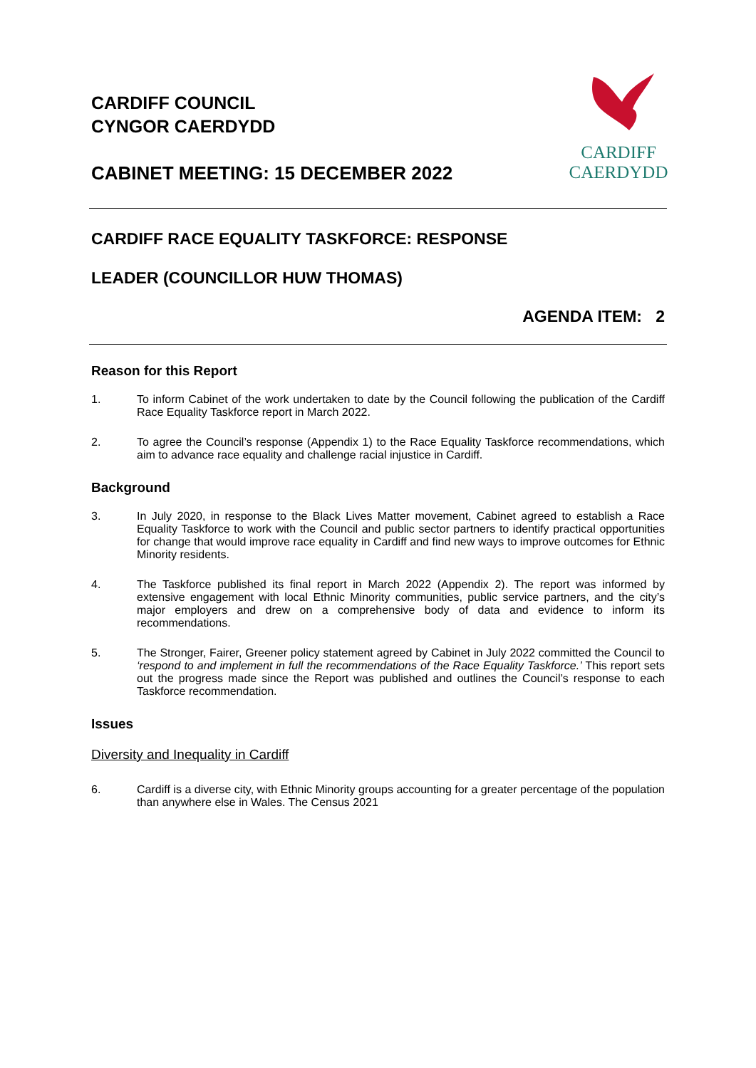CARDIFF COUNCIL
CYNGOR CAERDYDD
CABINET MEETING: 15 DECEMBER 2022
CARDIFF
CAERDYDD
CARDIFF RACE EQUALITY TASKFORCE: RESPONSE
LEADER (COUNCILLOR HUW THOMAS)
AGENDA ITEM: 2
Reason for this Report
1. To inform Cabinet of the work undertaken to date by the Council following the publication of the Cardiff Race Equality Taskforce report in March 2022.
2. To agree the Council’s response (Appendix 1) to the Race Equality Taskforce recommendations, which aim to advance race equality and challenge racial injustice in Cardiff.
Background
3. In July 2020, in response to the Black Lives Matter movement, Cabinet agreed to establish a Race Equality Taskforce to work with the Council and public sector partners to identify practical opportunities for change that would improve race equality in Cardiff and find new ways to improve outcomes for Ethnic Minority residents.
4. The Taskforce published its final report in March 2022 (Appendix 2). The report was informed by extensive engagement with local Ethnic Minority communities, public service partners, and the city’s major employers and drew on a comprehensive body of data and evidence to inform its recommendations.
5. The Stronger, Fairer, Greener policy statement agreed by Cabinet in July 2022 committed the Council to ‘respond to and implement in full the recommendations of the Race Equality Taskforce.’ This report sets out the progress made since the Report was published and outlines the Council’s response to each Taskforce recommendation.
Issues
Diversity and Inequality in Cardiff
6. Cardiff is a diverse city, with Ethnic Minority groups accounting for a greater percentage of the population than anywhere else in Wales. The Census 2021